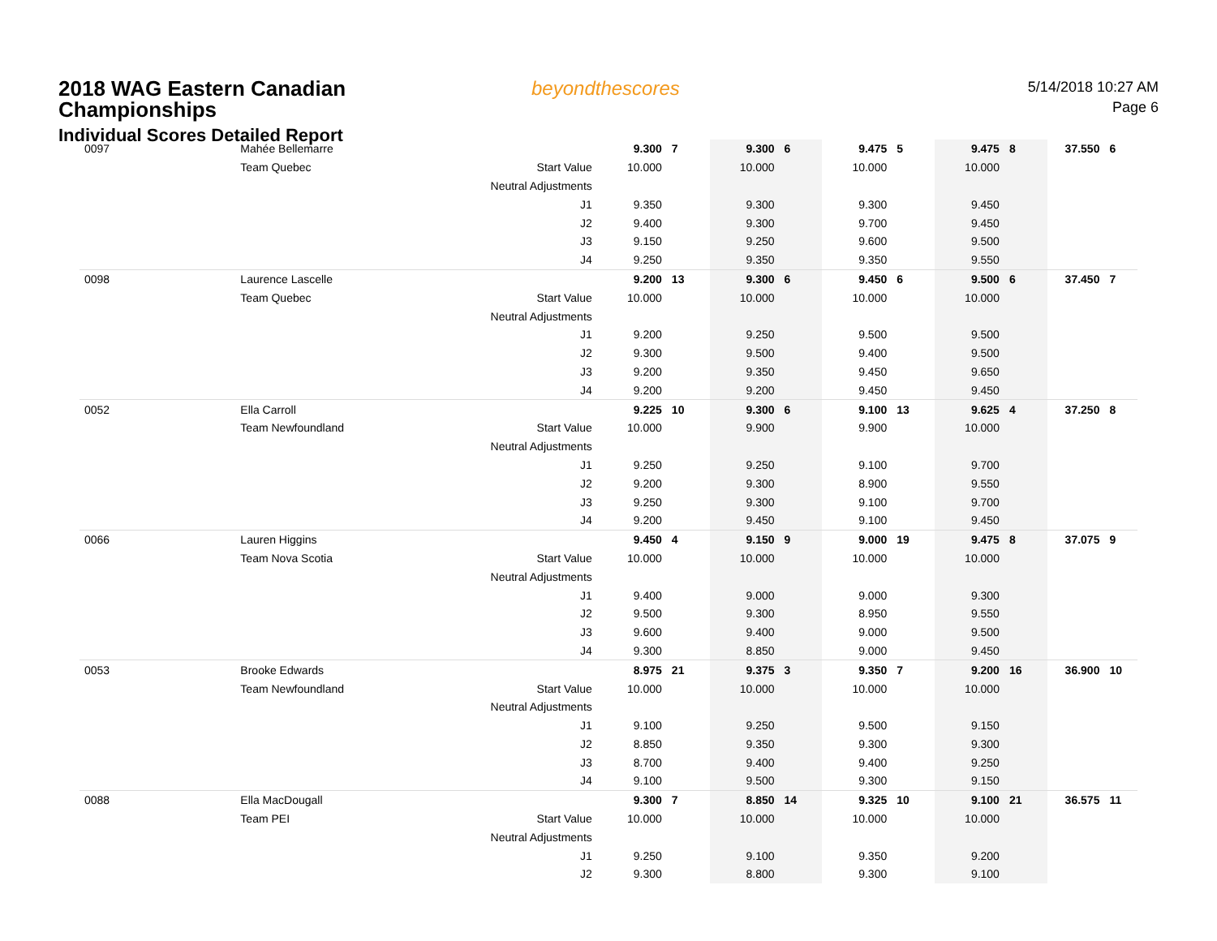2018 WAG Eastern Canadian Championships
beyondthescores
5/14/2018 10:27 AM
Page 6
Individual Scores Detailed Report
| 0097 | Mahée Bellemarre | | 9.300 | 7 | 9.300 | 6 | 9.475 | 5 | 9.475 | 8 | 37.550 | 6 |
| | Team Quebec | Start Value | 10.000 | | 10.000 | | 10.000 | | 10.000 | | | |
| | | Neutral Adjustments | | | | | | | | | | |
| | | J1 | 9.350 | | 9.300 | | 9.300 | | 9.450 | | | |
| | | J2 | 9.400 | | 9.300 | | 9.700 | | 9.450 | | | |
| | | J3 | 9.150 | | 9.250 | | 9.600 | | 9.500 | | | |
| | | J4 | 9.250 | | 9.350 | | 9.350 | | 9.550 | | | |
| 0098 | Laurence Lascelle | | 9.200 | 13 | 9.300 | 6 | 9.450 | 6 | 9.500 | 6 | 37.450 | 7 |
| | Team Quebec | Start Value | 10.000 | | 10.000 | | 10.000 | | 10.000 | | | |
| | | Neutral Adjustments | | | | | | | | | | |
| | | J1 | 9.200 | | 9.250 | | 9.500 | | 9.500 | | | |
| | | J2 | 9.300 | | 9.500 | | 9.400 | | 9.500 | | | |
| | | J3 | 9.200 | | 9.350 | | 9.450 | | 9.650 | | | |
| | | J4 | 9.200 | | 9.200 | | 9.450 | | 9.450 | | | |
| 0052 | Ella Carroll | | 9.225 | 10 | 9.300 | 6 | 9.100 | 13 | 9.625 | 4 | 37.250 | 8 |
| | Team Newfoundland | Start Value | 10.000 | | 9.900 | | 9.900 | | 10.000 | | | |
| | | Neutral Adjustments | | | | | | | | | | |
| | | J1 | 9.250 | | 9.250 | | 9.100 | | 9.700 | | | |
| | | J2 | 9.200 | | 9.300 | | 8.900 | | 9.550 | | | |
| | | J3 | 9.250 | | 9.300 | | 9.100 | | 9.700 | | | |
| | | J4 | 9.200 | | 9.450 | | 9.100 | | 9.450 | | | |
| 0066 | Lauren Higgins | | 9.450 | 4 | 9.150 | 9 | 9.000 | 19 | 9.475 | 8 | 37.075 | 9 |
| | Team Nova Scotia | Start Value | 10.000 | | 10.000 | | 10.000 | | 10.000 | | | |
| | | Neutral Adjustments | | | | | | | | | | |
| | | J1 | 9.400 | | 9.000 | | 9.000 | | 9.300 | | | |
| | | J2 | 9.500 | | 9.300 | | 8.950 | | 9.550 | | | |
| | | J3 | 9.600 | | 9.400 | | 9.000 | | 9.500 | | | |
| | | J4 | 9.300 | | 8.850 | | 9.000 | | 9.450 | | | |
| 0053 | Brooke Edwards | | 8.975 | 21 | 9.375 | 3 | 9.350 | 7 | 9.200 | 16 | 36.900 | 10 |
| | Team Newfoundland | Start Value | 10.000 | | 10.000 | | 10.000 | | 10.000 | | | |
| | | Neutral Adjustments | | | | | | | | | | |
| | | J1 | 9.100 | | 9.250 | | 9.500 | | 9.150 | | | |
| | | J2 | 8.850 | | 9.350 | | 9.300 | | 9.300 | | | |
| | | J3 | 8.700 | | 9.400 | | 9.400 | | 9.250 | | | |
| | | J4 | 9.100 | | 9.500 | | 9.300 | | 9.150 | | | |
| 0088 | Ella MacDougall | | 9.300 | 7 | 8.850 | 14 | 9.325 | 10 | 9.100 | 21 | 36.575 | 11 |
| | Team PEI | Start Value | 10.000 | | 10.000 | | 10.000 | | 10.000 | | | |
| | | Neutral Adjustments | | | | | | | | | | |
| | | J1 | 9.250 | | 9.100 | | 9.350 | | 9.200 | | | |
| | | J2 | 9.300 | | 8.800 | | 9.300 | | 9.100 | | | |